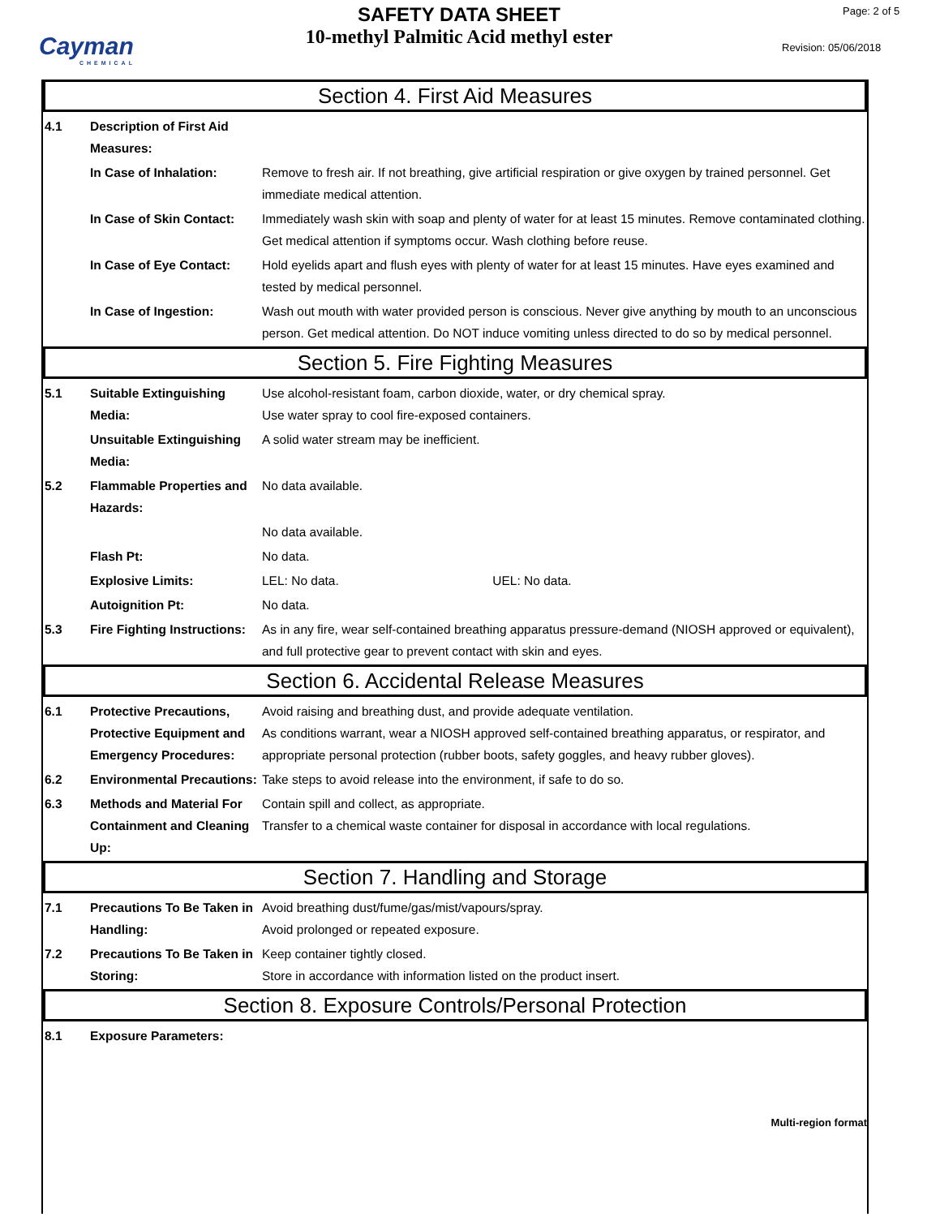Cayman
CHEMICAL
SAFETY DATA SHEET
10-methyl Palmitic Acid methyl ester
Page: 2 of 5
Revision: 05/06/2018
Section 4. First Aid Measures
4.1 Description of First Aid Measures:
In Case of Inhalation: Remove to fresh air. If not breathing, give artificial respiration or give oxygen by trained personnel. Get immediate medical attention.
In Case of Skin Contact:
Immediately wash skin with soap and plenty of water for at least 15 minutes. Remove contaminated clothing. Get medical attention if symptoms occur. Wash clothing before reuse.
In Case of Eye Contact:
Hold eyelids apart and flush eyes with plenty of water for at least 15 minutes. Have eyes examined and tested by medical personnel.
In Case of Ingestion: Wash out mouth with water provided person is conscious. Never give anything by mouth to an unconscious person. Get medical attention. Do NOT induce vomiting unless directed to do so by medical personnel.
Section 5. Fire Fighting Measures
5.1 Suitable Extinguishing Media:
Use alcohol-resistant foam, carbon dioxide, water, or dry chemical spray.
Use water spray to cool fire-exposed containers.
Unsuitable Extinguishing Media:
A solid water stream may be inefficient.
5.2 Flammable Properties and Hazards:
No data available.
No data available.
Flash Pt: No data.
Explosive Limits: LEL: No data. UEL: No data.
Autoignition Pt: No data.
5.3 Fire Fighting Instructions:
As in any fire, wear self-contained breathing apparatus pressure-demand (NIOSH approved or equivalent), and full protective gear to prevent contact with skin and eyes.
Section 6. Accidental Release Measures
6.1 Protective Precautions, Protective Equipment and Emergency Procedures:
Avoid raising and breathing dust, and provide adequate ventilation.
As conditions warrant, wear a NIOSH approved self-contained breathing apparatus, or respirator, and appropriate personal protection (rubber boots, safety goggles, and heavy rubber gloves).
6.2 Environmental Precautions:
Take steps to avoid release into the environment, if safe to do so.
6.3 Methods and Material For Containment and Cleaning Up:
Contain spill and collect, as appropriate.
Transfer to a chemical waste container for disposal in accordance with local regulations.
Section 7. Handling and Storage
7.1 Precautions To Be Taken in Handling:
Avoid breathing dust/fume/gas/mist/vapours/spray.
Avoid prolonged or repeated exposure.
7.2 Precautions To Be Taken in Storing:
Keep container tightly closed.
Store in accordance with information listed on the product insert.
Section 8. Exposure Controls/Personal Protection
8.1 Exposure Parameters:
Multi-region format